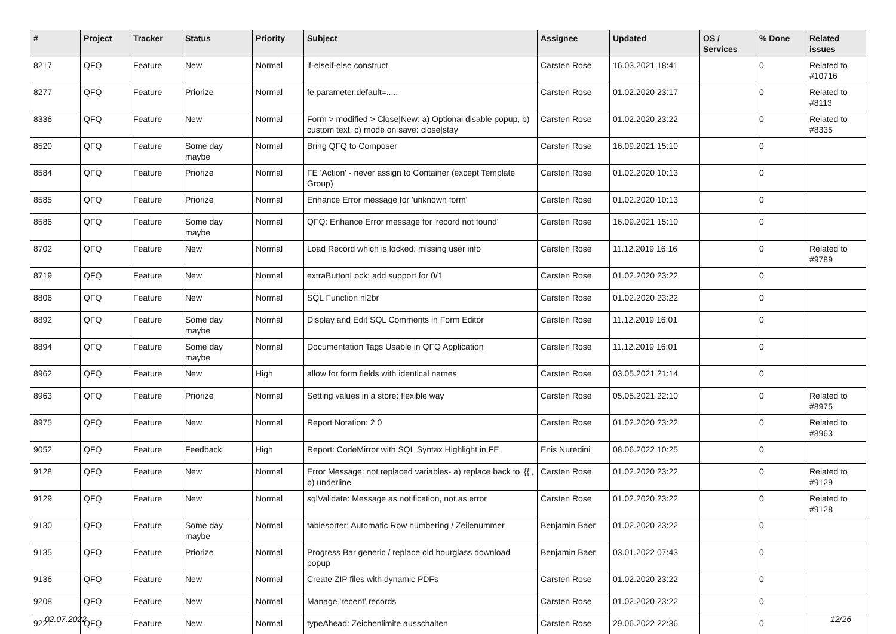| # | Project | Tracker | Status | Priority | Subject | Assignee | Updated | OS / Services | % Done | Related issues |
| --- | --- | --- | --- | --- | --- | --- | --- | --- | --- | --- |
| 8217 | QFQ | Feature | New | Normal | if-elseif-else construct | Carsten Rose | 16.03.2021 18:41 | | 0 | Related to #10716 |
| 8277 | QFQ | Feature | Priorize | Normal | fe.parameter.default=..... | Carsten Rose | 01.02.2020 23:17 | | 0 | Related to #8113 |
| 8336 | QFQ | Feature | New | Normal | Form > modified > Close/New: a) Optional disable popup, b) custom text, c) mode on save: close/stay | Carsten Rose | 01.02.2020 23:22 | | 0 | Related to #8335 |
| 8520 | QFQ | Feature | Some day maybe | Normal | Bring QFQ to Composer | Carsten Rose | 16.09.2021 15:10 | | 0 | |
| 8584 | QFQ | Feature | Priorize | Normal | FE 'Action' - never assign to Container (except Template Group) | Carsten Rose | 01.02.2020 10:13 | | 0 | |
| 8585 | QFQ | Feature | Priorize | Normal | Enhance Error message for 'unknown form' | Carsten Rose | 01.02.2020 10:13 | | 0 | |
| 8586 | QFQ | Feature | Some day maybe | Normal | QFQ: Enhance Error message for 'record not found' | Carsten Rose | 16.09.2021 15:10 | | 0 | |
| 8702 | QFQ | Feature | New | Normal | Load Record which is locked: missing user info | Carsten Rose | 11.12.2019 16:16 | | 0 | Related to #9789 |
| 8719 | QFQ | Feature | New | Normal | extraButtonLock: add support for 0/1 | Carsten Rose | 01.02.2020 23:22 | | 0 | |
| 8806 | QFQ | Feature | New | Normal | SQL Function nl2br | Carsten Rose | 01.02.2020 23:22 | | 0 | |
| 8892 | QFQ | Feature | Some day maybe | Normal | Display and Edit SQL Comments in Form Editor | Carsten Rose | 11.12.2019 16:01 | | 0 | |
| 8894 | QFQ | Feature | Some day maybe | Normal | Documentation Tags Usable in QFQ Application | Carsten Rose | 11.12.2019 16:01 | | 0 | |
| 8962 | QFQ | Feature | New | High | allow for form fields with identical names | Carsten Rose | 03.05.2021 21:14 | | 0 | |
| 8963 | QFQ | Feature | Priorize | Normal | Setting values in a store: flexible way | Carsten Rose | 05.05.2021 22:10 | | 0 | Related to #8975 |
| 8975 | QFQ | Feature | New | Normal | Report Notation: 2.0 | Carsten Rose | 01.02.2020 23:22 | | 0 | Related to #8963 |
| 9052 | QFQ | Feature | Feedback | High | Report: CodeMirror with SQL Syntax Highlight in FE | Enis Nuredini | 08.06.2022 10:25 | | 0 | |
| 9128 | QFQ | Feature | New | Normal | Error Message: not replaced variables- a) replace back to '{{', b) underline | Carsten Rose | 01.02.2020 23:22 | | 0 | Related to #9129 |
| 9129 | QFQ | Feature | New | Normal | sqlValidate: Message as notification, not as error | Carsten Rose | 01.02.2020 23:22 | | 0 | Related to #9128 |
| 9130 | QFQ | Feature | Some day maybe | Normal | tablesorter: Automatic Row numbering / Zeilenummer | Benjamin Baer | 01.02.2020 23:22 | | 0 | |
| 9135 | QFQ | Feature | Priorize | Normal | Progress Bar generic / replace old hourglass download popup | Benjamin Baer | 03.01.2022 07:43 | | 0 | |
| 9136 | QFQ | Feature | New | Normal | Create ZIP files with dynamic PDFs | Carsten Rose | 01.02.2020 23:22 | | 0 | |
| 9208 | QFQ | Feature | New | Normal | Manage 'recent' records | Carsten Rose | 01.02.2020 23:22 | | 0 | |
| 9221 | QFQ | Feature | New | Normal | typeAhead: Zeichenlimite ausschalten | Carsten Rose | 29.06.2022 22:36 | | 0 | |
02.07.2022 12/26